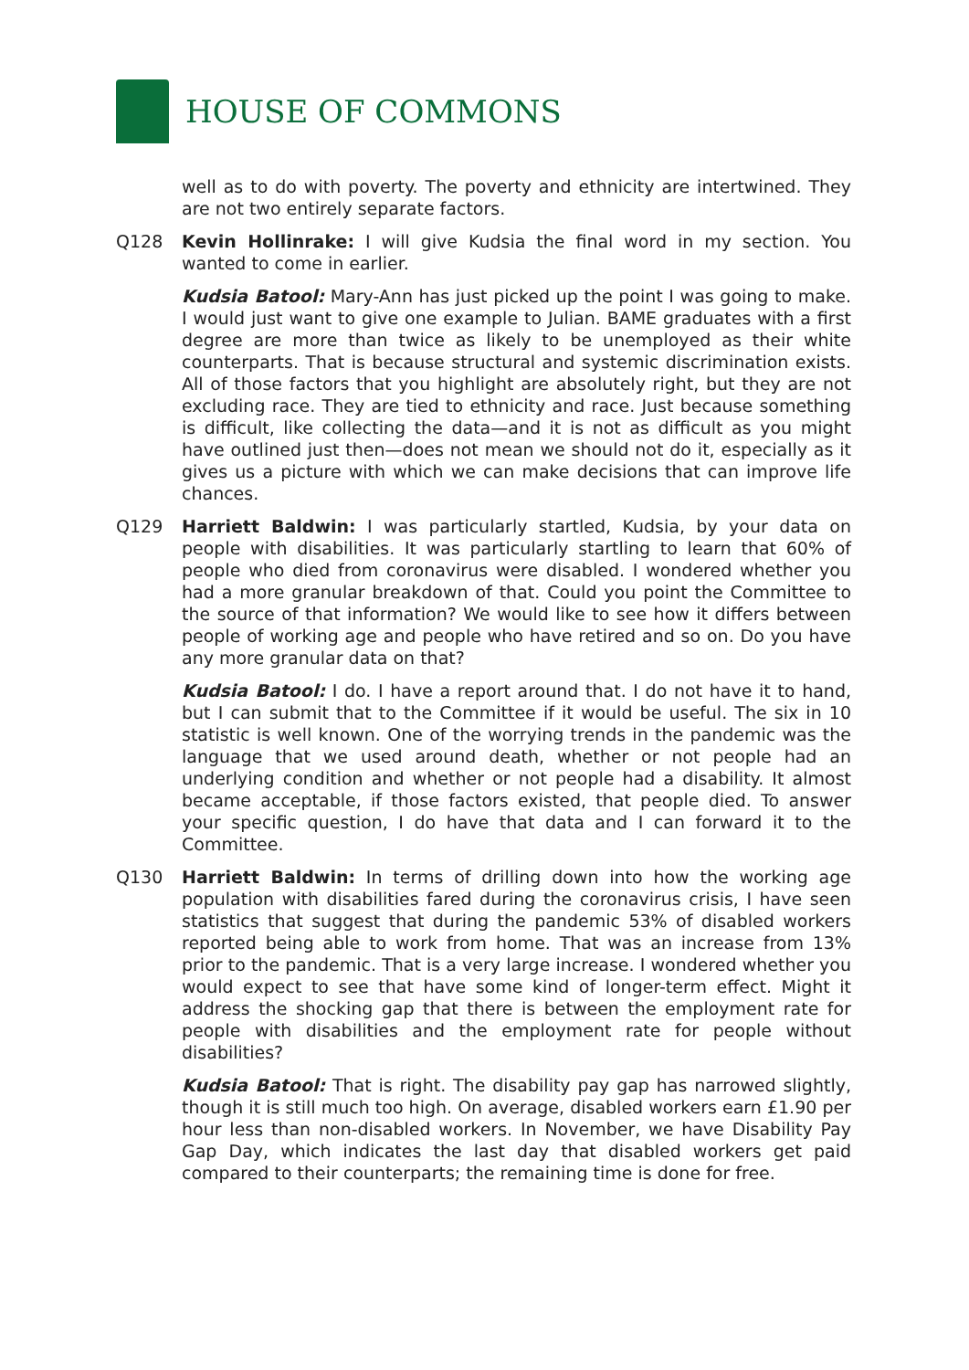HOUSE OF COMMONS
well as to do with poverty. The poverty and ethnicity are intertwined. They are not two entirely separate factors.
Q128 Kevin Hollinrake: I will give Kudsia the final word in my section. You wanted to come in earlier.
Kudsia Batool: Mary-Ann has just picked up the point I was going to make. I would just want to give one example to Julian. BAME graduates with a first degree are more than twice as likely to be unemployed as their white counterparts. That is because structural and systemic discrimination exists. All of those factors that you highlight are absolutely right, but they are not excluding race. They are tied to ethnicity and race. Just because something is difficult, like collecting the data—and it is not as difficult as you might have outlined just then—does not mean we should not do it, especially as it gives us a picture with which we can make decisions that can improve life chances.
Q129 Harriett Baldwin: I was particularly startled, Kudsia, by your data on people with disabilities. It was particularly startling to learn that 60% of people who died from coronavirus were disabled. I wondered whether you had a more granular breakdown of that. Could you point the Committee to the source of that information? We would like to see how it differs between people of working age and people who have retired and so on. Do you have any more granular data on that?
Kudsia Batool: I do. I have a report around that. I do not have it to hand, but I can submit that to the Committee if it would be useful. The six in 10 statistic is well known. One of the worrying trends in the pandemic was the language that we used around death, whether or not people had an underlying condition and whether or not people had a disability. It almost became acceptable, if those factors existed, that people died. To answer your specific question, I do have that data and I can forward it to the Committee.
Q130 Harriett Baldwin: In terms of drilling down into how the working age population with disabilities fared during the coronavirus crisis, I have seen statistics that suggest that during the pandemic 53% of disabled workers reported being able to work from home. That was an increase from 13% prior to the pandemic. That is a very large increase. I wondered whether you would expect to see that have some kind of longer-term effect. Might it address the shocking gap that there is between the employment rate for people with disabilities and the employment rate for people without disabilities?
Kudsia Batool: That is right. The disability pay gap has narrowed slightly, though it is still much too high. On average, disabled workers earn £1.90 per hour less than non-disabled workers. In November, we have Disability Pay Gap Day, which indicates the last day that disabled workers get paid compared to their counterparts; the remaining time is done for free.